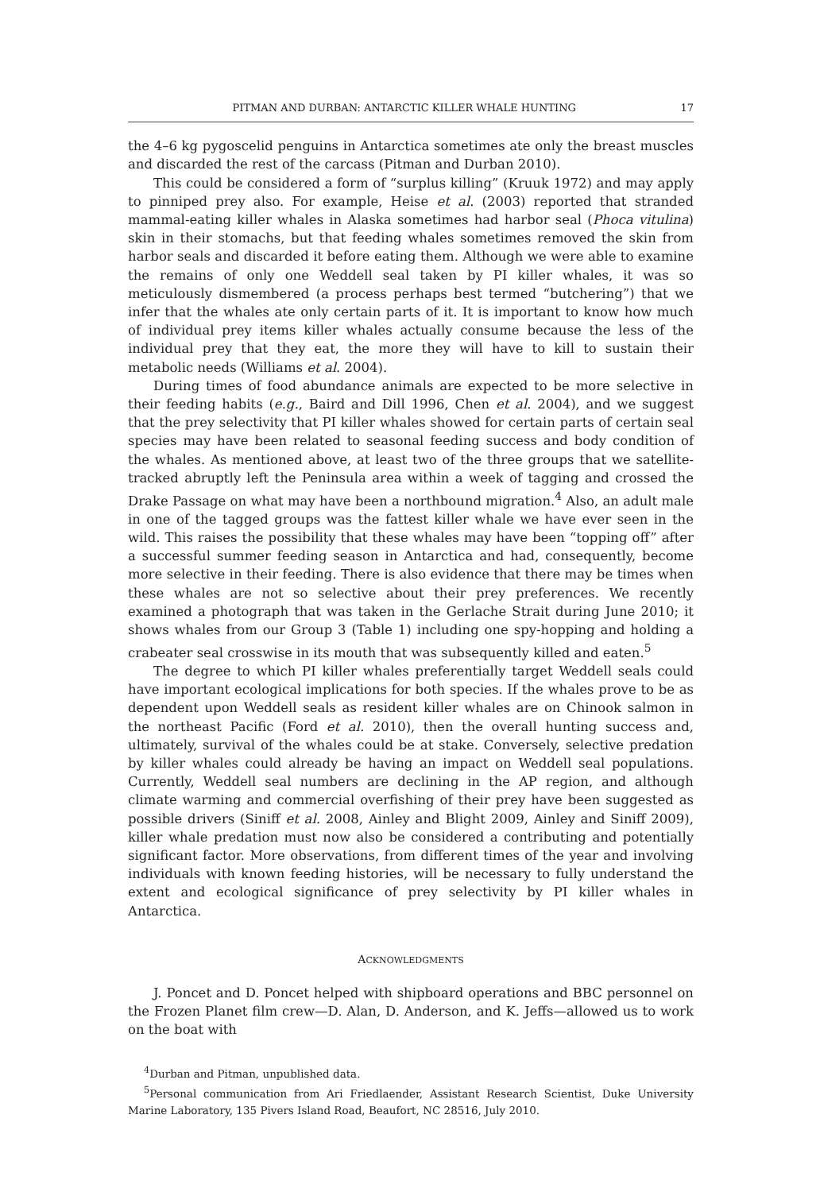PITMAN AND DURBAN: ANTARCTIC KILLER WHALE HUNTING 17
the 4–6 kg pygoscelid penguins in Antarctica sometimes ate only the breast muscles and discarded the rest of the carcass (Pitman and Durban 2010).
This could be considered a form of “surplus killing” (Kruuk 1972) and may apply to pinniped prey also. For example, Heise et al. (2003) reported that stranded mammal-eating killer whales in Alaska sometimes had harbor seal (Phoca vitulina) skin in their stomachs, but that feeding whales sometimes removed the skin from harbor seals and discarded it before eating them. Although we were able to examine the remains of only one Weddell seal taken by PI killer whales, it was so meticulously dismembered (a process perhaps best termed “butchering”) that we infer that the whales ate only certain parts of it. It is important to know how much of individual prey items killer whales actually consume because the less of the individual prey that they eat, the more they will have to kill to sustain their metabolic needs (Williams et al. 2004).
During times of food abundance animals are expected to be more selective in their feeding habits (e.g., Baird and Dill 1996, Chen et al. 2004), and we suggest that the prey selectivity that PI killer whales showed for certain parts of certain seal species may have been related to seasonal feeding success and body condition of the whales. As mentioned above, at least two of the three groups that we satellite-tracked abruptly left the Peninsula area within a week of tagging and crossed the Drake Passage on what may have been a northbound migration.<sup>4</sup> Also, an adult male in one of the tagged groups was the fattest killer whale we have ever seen in the wild. This raises the possibility that these whales may have been “topping off” after a successful summer feeding season in Antarctica and had, consequently, become more selective in their feeding. There is also evidence that there may be times when these whales are not so selective about their prey preferences. We recently examined a photograph that was taken in the Gerlache Strait during June 2010; it shows whales from our Group 3 (Table 1) including one spy-hopping and holding a crabeater seal crosswise in its mouth that was subsequently killed and eaten.<sup>5</sup>
The degree to which PI killer whales preferentially target Weddell seals could have important ecological implications for both species. If the whales prove to be as dependent upon Weddell seals as resident killer whales are on Chinook salmon in the northeast Pacific (Ford et al. 2010), then the overall hunting success and, ultimately, survival of the whales could be at stake. Conversely, selective predation by killer whales could already be having an impact on Weddell seal populations. Currently, Weddell seal numbers are declining in the AP region, and although climate warming and commercial overfishing of their prey have been suggested as possible drivers (Siniff et al. 2008, Ainley and Blight 2009, Ainley and Siniff 2009), killer whale predation must now also be considered a contributing and potentially significant factor. More observations, from different times of the year and involving individuals with known feeding histories, will be necessary to fully understand the extent and ecological significance of prey selectivity by PI killer whales in Antarctica.
ACKNOWLEDGMENTS
J. Poncet and D. Poncet helped with shipboard operations and BBC personnel on the Frozen Planet film crew—D. Alan, D. Anderson, and K. Jeffs—allowed us to work on the boat with
<sup>4</sup> Durban and Pitman, unpublished data.
<sup>5</sup> Personal communication from Ari Friedlaender, Assistant Research Scientist, Duke University Marine Laboratory, 135 Pivers Island Road, Beaufort, NC 28516, July 2010.